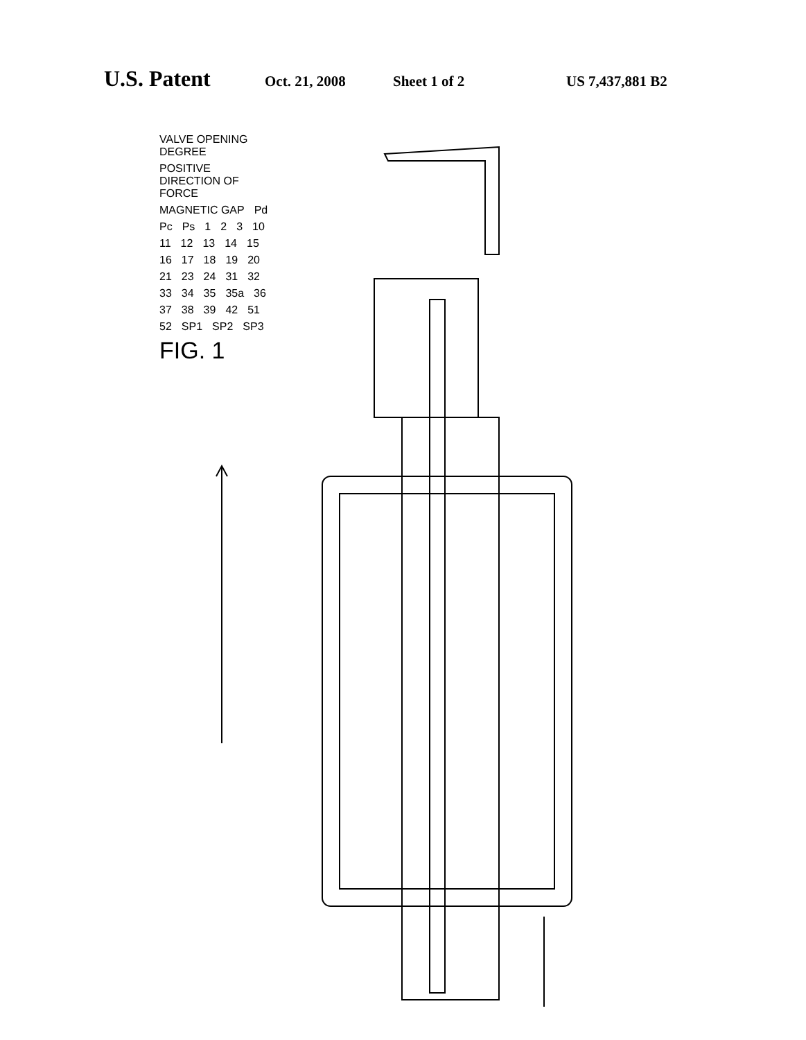U.S. Patent Oct. 21, 2008 Sheet 1 of 2 US 7,437,881 B2
VALVE OPENING DEGREE POSITIVE DIRECTION OF FORCE MAGNETIC GAP Pd Pc Ps 1 2 3 10 11 12 13 14 15 16 17 18 19 20 21 23 24 31 32 33 34 35 35a 36 37 38 39 42 51 52 SP1 SP2 SP3 FIG. 1